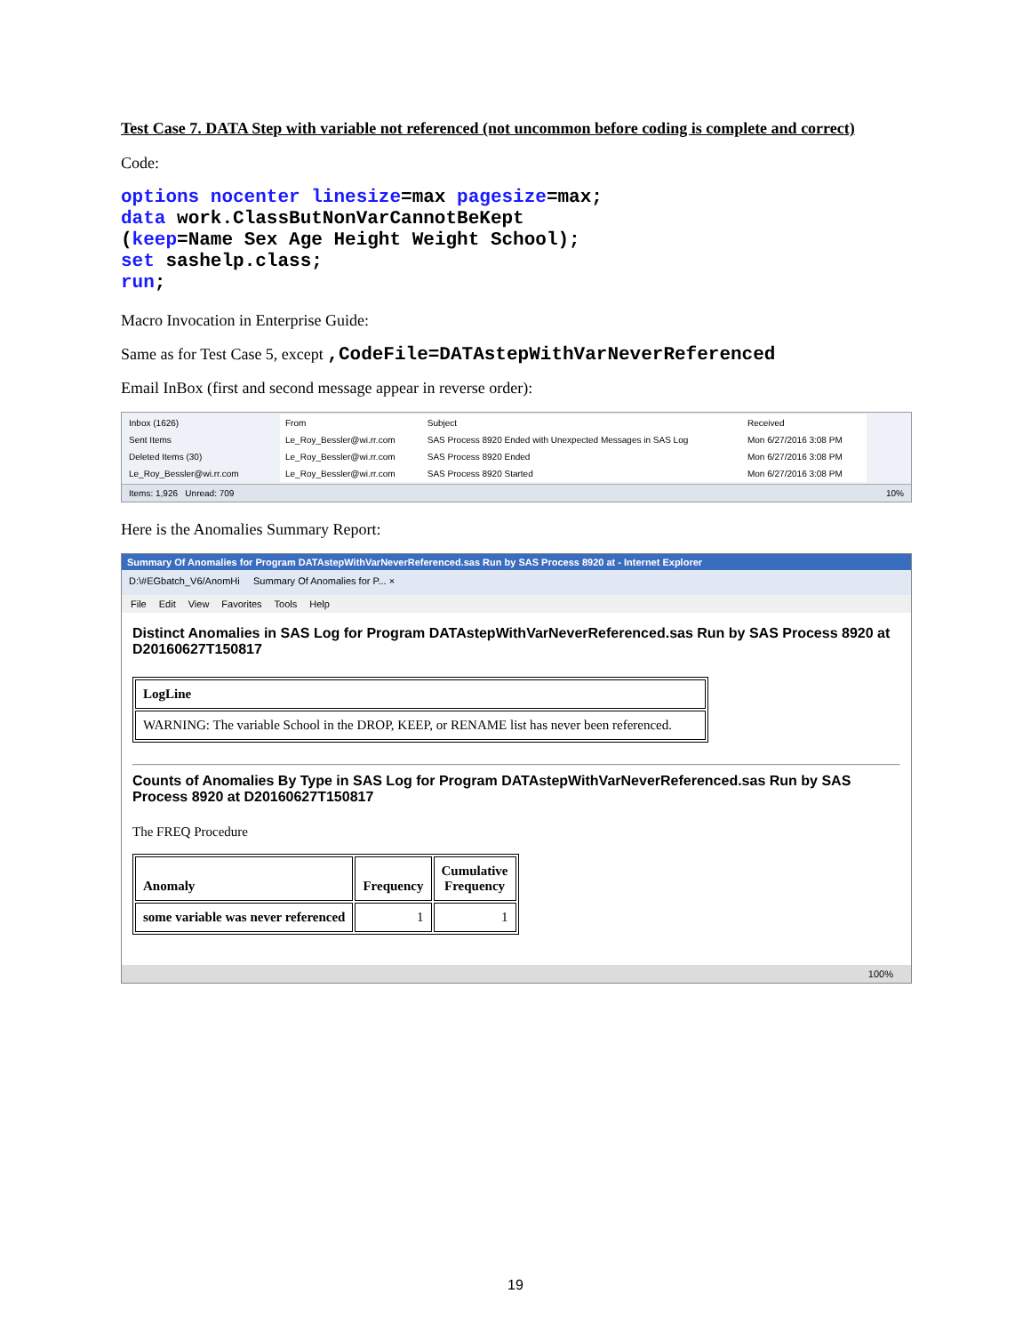Test Case 7. DATA Step with variable not referenced (not uncommon before coding is complete and correct)
Code:
options nocenter linesize=max pagesize=max;
data work.ClassButNonVarCannotBeKept
(keep=Name Sex Age Height Weight School);
set sashelp.class;
run;
Macro Invocation in Enterprise Guide:
Same as for Test Case 5, except ,CodeFile=DATAstepWithVarNeverReferenced
Email InBox (first and second message appear in reverse order):
Inbox (1626)
Sent Items
Deleted Items (30)
Le_Roy_Bessler@wi.rr.com
| From | Subject | Received |
| --- | --- | --- |
| Le_Roy_Bessler@wi.rr.com | SAS Process 8920 Ended with Unexpected Messages in SAS Log | Mon 6/27/2016 3:08 PM |
| Le_Roy_Bessler@wi.rr.com | SAS Process 8920 Ended | Mon 6/27/2016 3:08 PM |
| Le_Roy_Bessler@wi.rr.com | SAS Process 8920 Started | Mon 6/27/2016 3:08 PM |
Items: 1,926 Unread: 709 10%
Here is the Anomalies Summary Report:
Summary Of Anomalies for Program DATAstepWithVarNeverReferenced.sas Run by SAS Process 8920 at - Internet Explorer
D:\#EGbatch_V6/AnomHi Summary Of Anomalies for P... ×
File Edit View Favorites Tools Help
Distinct Anomalies in SAS Log for Program DATAstepWithVarNeverReferenced.sas Run by SAS Process 8920 at D20160627T150817
| LogLine |
| --- |
| WARNING: The variable School in the DROP, KEEP, or RENAME list has never been referenced. |
Counts of Anomalies By Type in SAS Log for Program DATAstepWithVarNeverReferenced.sas Run by SAS Process 8920 at D20160627T150817
The FREQ Procedure
| Anomaly | Frequency | Cumulative Frequency |
| --- | --- | --- |
| some variable was never referenced | 1 | 1 |
100%
19